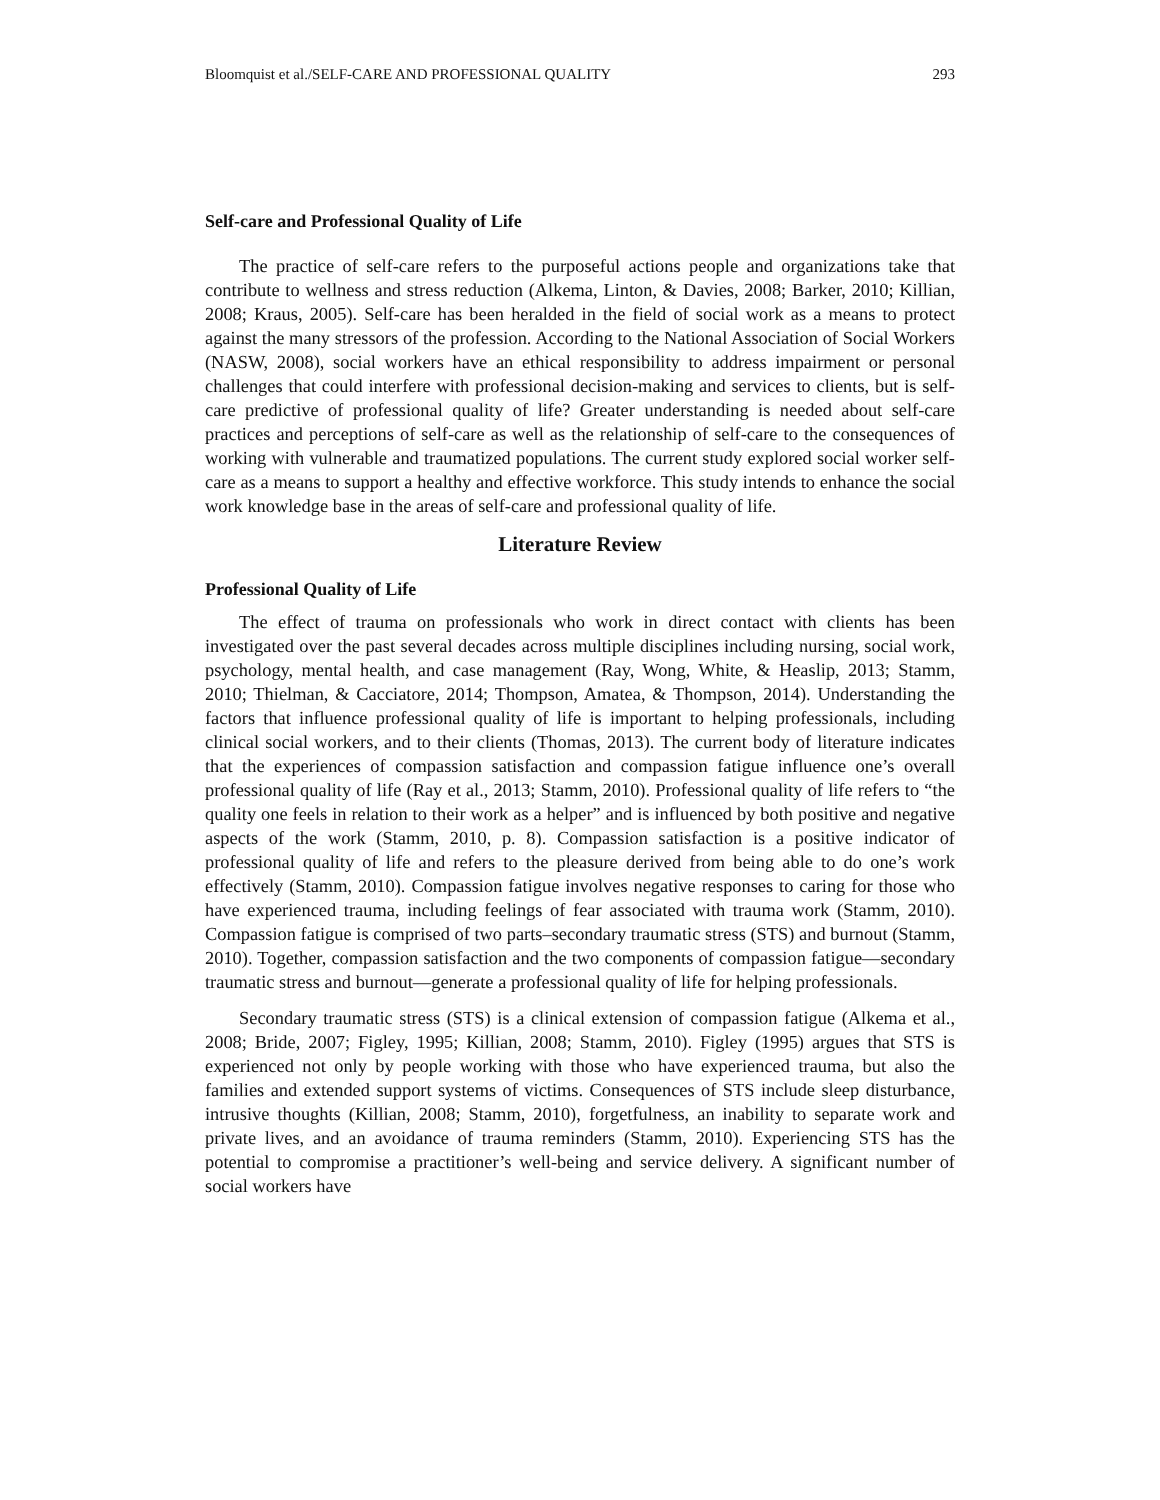Bloomquist et al./SELF-CARE AND PROFESSIONAL QUALITY 293
Self-care and Professional Quality of Life
The practice of self-care refers to the purposeful actions people and organizations take that contribute to wellness and stress reduction (Alkema, Linton, & Davies, 2008; Barker, 2010; Killian, 2008; Kraus, 2005). Self-care has been heralded in the field of social work as a means to protect against the many stressors of the profession. According to the National Association of Social Workers (NASW, 2008), social workers have an ethical responsibility to address impairment or personal challenges that could interfere with professional decision-making and services to clients, but is self-care predictive of professional quality of life? Greater understanding is needed about self-care practices and perceptions of self-care as well as the relationship of self-care to the consequences of working with vulnerable and traumatized populations. The current study explored social worker self-care as a means to support a healthy and effective workforce. This study intends to enhance the social work knowledge base in the areas of self-care and professional quality of life.
Literature Review
Professional Quality of Life
The effect of trauma on professionals who work in direct contact with clients has been investigated over the past several decades across multiple disciplines including nursing, social work, psychology, mental health, and case management (Ray, Wong, White, & Heaslip, 2013; Stamm, 2010; Thielman, & Cacciatore, 2014; Thompson, Amatea, & Thompson, 2014). Understanding the factors that influence professional quality of life is important to helping professionals, including clinical social workers, and to their clients (Thomas, 2013). The current body of literature indicates that the experiences of compassion satisfaction and compassion fatigue influence one’s overall professional quality of life (Ray et al., 2013; Stamm, 2010). Professional quality of life refers to “the quality one feels in relation to their work as a helper” and is influenced by both positive and negative aspects of the work (Stamm, 2010, p. 8). Compassion satisfaction is a positive indicator of professional quality of life and refers to the pleasure derived from being able to do one’s work effectively (Stamm, 2010). Compassion fatigue involves negative responses to caring for those who have experienced trauma, including feelings of fear associated with trauma work (Stamm, 2010). Compassion fatigue is comprised of two parts–secondary traumatic stress (STS) and burnout (Stamm, 2010). Together, compassion satisfaction and the two components of compassion fatigue—secondary traumatic stress and burnout—generate a professional quality of life for helping professionals.
Secondary traumatic stress (STS) is a clinical extension of compassion fatigue (Alkema et al., 2008; Bride, 2007; Figley, 1995; Killian, 2008; Stamm, 2010). Figley (1995) argues that STS is experienced not only by people working with those who have experienced trauma, but also the families and extended support systems of victims. Consequences of STS include sleep disturbance, intrusive thoughts (Killian, 2008; Stamm, 2010), forgetfulness, an inability to separate work and private lives, and an avoidance of trauma reminders (Stamm, 2010). Experiencing STS has the potential to compromise a practitioner’s well-being and service delivery. A significant number of social workers have